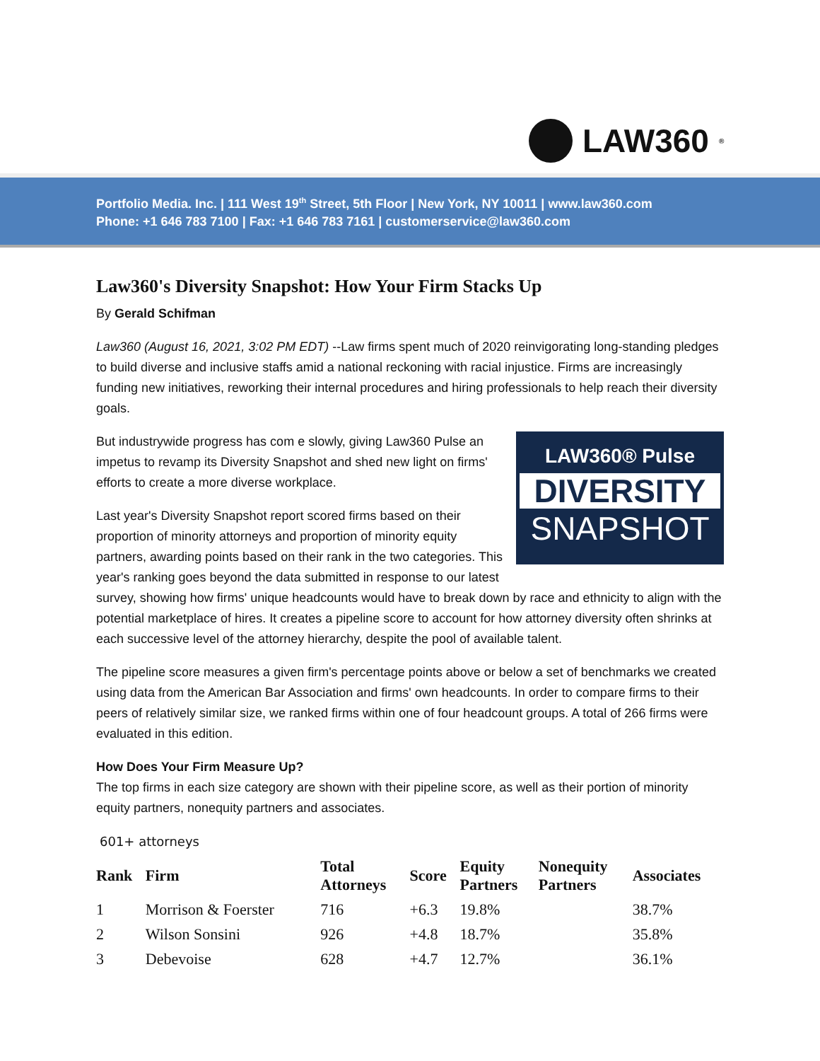LAW360<sup>®</sup>
Portfolio Media. Inc. | 111 West 19<sup>th</sup> Street, 5th Floor | New York, NY 10011 | www.law360.com
Phone: +1 646 783 7100 | Fax: +1 646 783 7161 | customerservice@law360.com
Law360's Diversity Snapshot: How Your Firm Stacks Up
By Gerald Schifman
Law360 (August 16, 2021, 3:02 PM EDT) --Law firms spent much of 2020 reinvigorating long-standing pledges to build diverse and inclusive staffs amid a national reckoning with racial injustice. Firms are increasingly funding new initiatives, reworking their internal procedures and hiring professionals to help reach their diversity goals.
LAW360® Pulse
DIVERSITY
SNAPSHOT
But industrywide progress has com e slowly, giving Law360 Pulse an impetus to revamp its Diversity Snapshot and shed new light on firms' efforts to create a more diverse workplace.
Last year's Diversity Snapshot report scored firms based on their proportion of minority attorneys and proportion of minority equity partners, awarding points based on their rank in the two categories. This year's ranking goes beyond the data submitted in response to our latest survey, showing how firms' unique headcounts would have to break down by race and ethnicity to align with the potential marketplace of hires. It creates a pipeline score to account for how attorney diversity often shrinks at each successive level of the attorney hierarchy, despite the pool of available talent.
The pipeline score measures a given firm's percentage points above or below a set of benchmarks we created using data from the American Bar Association and firms' own headcounts. In order to compare firms to their peers of relatively similar size, we ranked firms within one of four headcount groups. A total of 266 firms were evaluated in this edition.
How Does Your Firm Measure Up?
The top firms in each size category are shown with their pipeline score, as well as their portion of minority equity partners, nonequity partners and associates.
601+ attorneys
| Rank | Firm | Total Attorneys | Score | Equity Partners | Nonequity Partners | Associates |
| --- | --- | --- | --- | --- | --- | --- |
| 1 | Morrison & Foerster | 716 | +6.3 | 19.8% | | 38.7% |
| 2 | Wilson Sonsini | 926 | +4.8 | 18.7% | | 35.8% |
| 3 | Debevoise | 628 | +4.7 | 12.7% | | 36.1% |